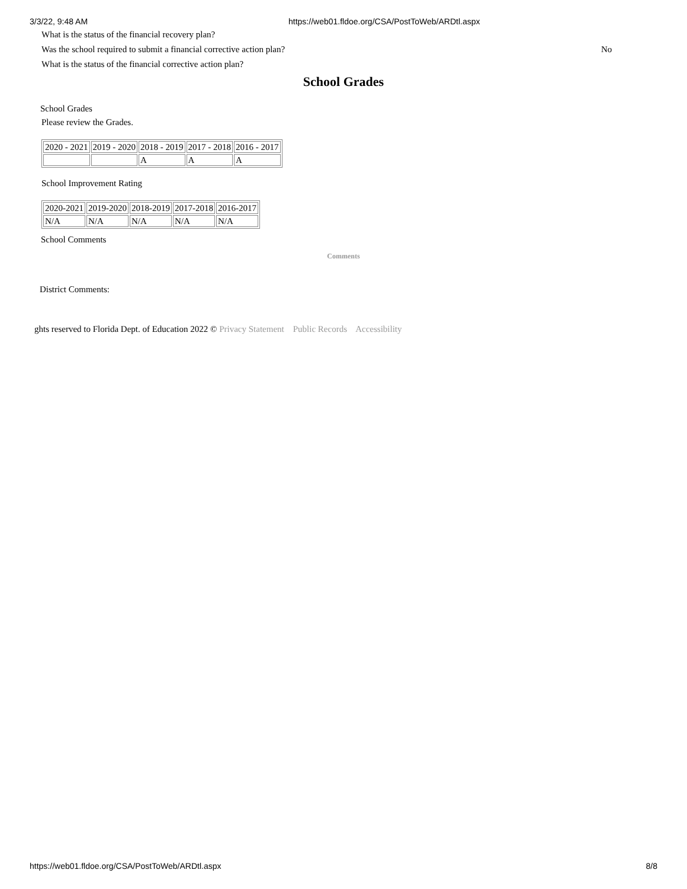3/3/22, 9:48 AM https://web01.fldoe.org/CSA/PostToWeb/ARDtl.aspx
What is the status of the financial recovery plan?
Was the school required to submit a financial corrective action plan? No
What is the status of the financial corrective action plan?
School Grades
School Grades
Please review the Grades.
| 2020 - 2021 | 2019 - 2020 | 2018 - 2019 | 2017 - 2018 | 2016 - 2017 |
| | | A | A | A |
School Improvement Rating
| 2020-2021 | 2019-2020 | 2018-2019 | 2017-2018 | 2016-2017 |
| N/A | N/A | N/A | N/A | N/A |
School Comments
Comments
District Comments:
ghts reserved to Florida Dept. of Education 2022 © Privacy Statement Public Records Accessibility
https://web01.fldoe.org/CSA/PostToWeb/ARDtl.aspx 8/8